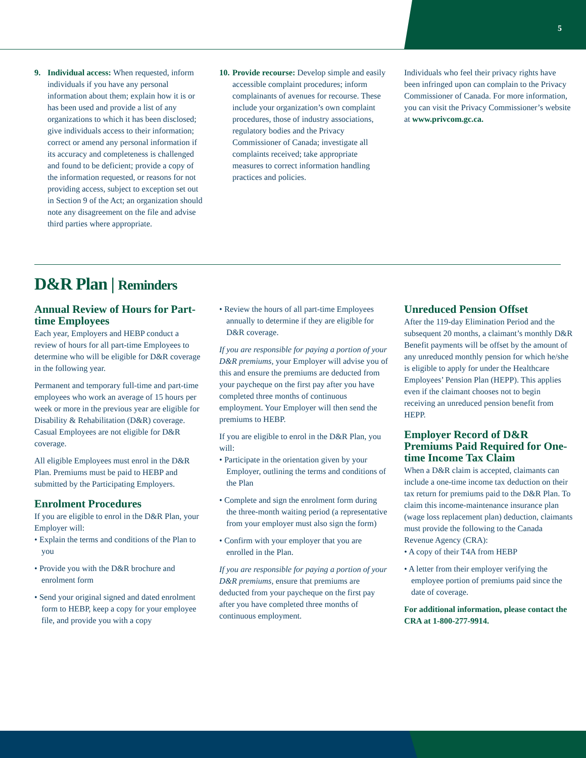5
9. Individual access: When requested, inform individuals if you have any personal information about them; explain how it is or has been used and provide a list of any organizations to which it has been disclosed; give individuals access to their information; correct or amend any personal information if its accuracy and completeness is challenged and found to be deficient; provide a copy of the information requested, or reasons for not providing access, subject to exception set out in Section 9 of the Act; an organization should note any disagreement on the file and advise third parties where appropriate.
10.
Provide recourse: Develop simple and easily accessible complaint procedures; inform complainants of avenues for recourse. These include your organization’s own complaint procedures, those of industry associations, regulatory bodies and the Privacy Commissioner of Canada; investigate all complaints received; take appropriate measures to correct information handling practices and policies.
Individuals who feel their privacy rights have been infringed upon can complain to the Privacy Commissioner of Canada. For more information, you can visit the Privacy Commissioner’s website at www.privcom.gc.ca.
D&R Plan | Reminders
Annual Review of Hours for Part-time Employees
Each year, Employers and HEBP conduct a review of hours for all part-time Employees to determine who will be eligible for D&R coverage in the following year.
Permanent and temporary full-time and part-time employees who work an average of 15 hours per week or more in the previous year are eligible for Disability & Rehabilitation (D&R) coverage. Casual Employees are not eligible for D&R coverage.
All eligible Employees must enrol in the D&R Plan. Premiums must be paid to HEBP and submitted by the Participating Employers.
Enrolment Procedures
If you are eligible to enrol in the D&R Plan, your Employer will:
• Explain the terms and conditions of the Plan to you
• Provide you with the D&R brochure and enrolment form
• Send your original signed and dated enrolment form to HEBP, keep a copy for your employee file, and provide you with a copy
• Review the hours of all part-time Employees annually to determine if they are eligible for D&R coverage.
If you are responsible for paying a portion of your D&R premiums, your Employer will advise you of this and ensure the premiums are deducted from your paycheque on the first pay after you have completed three months of continuous employment. Your Employer will then send the premiums to HEBP.
If you are eligible to enrol in the D&R Plan, you will:
• Participate in the orientation given by your Employer, outlining the terms and conditions of the Plan
• Complete and sign the enrolment form during the three-month waiting period (a representative from your employer must also sign the form)
• Confirm with your employer that you are enrolled in the Plan.
If you are responsible for paying a portion of your D&R premiums, ensure that premiums are deducted from your paycheque on the first pay after you have completed three months of continuous employment.
Unreduced Pension Offset
After the 119-day Elimination Period and the subsequent 20 months, a claimant’s monthly D&R Benefit payments will be offset by the amount of any unreduced monthly pension for which he/she is eligible to apply for under the Healthcare Employees’ Pension Plan (HEPP). This applies even if the claimant chooses not to begin receiving an unreduced pension benefit from HEPP.
Employer Record of D&R Premiums Paid Required for One-time Income Tax Claim
When a D&R claim is accepted, claimants can include a one-time income tax deduction on their tax return for premiums paid to the D&R Plan. To claim this income-maintenance insurance plan (wage loss replacement plan) deduction, claimants must provide the following to the Canada Revenue Agency (CRA):
• A copy of their T4A from HEBP
• A letter from their employer verifying the employee portion of premiums paid since the date of coverage.
For additional information, please contact the CRA at 1-800-277-9914.